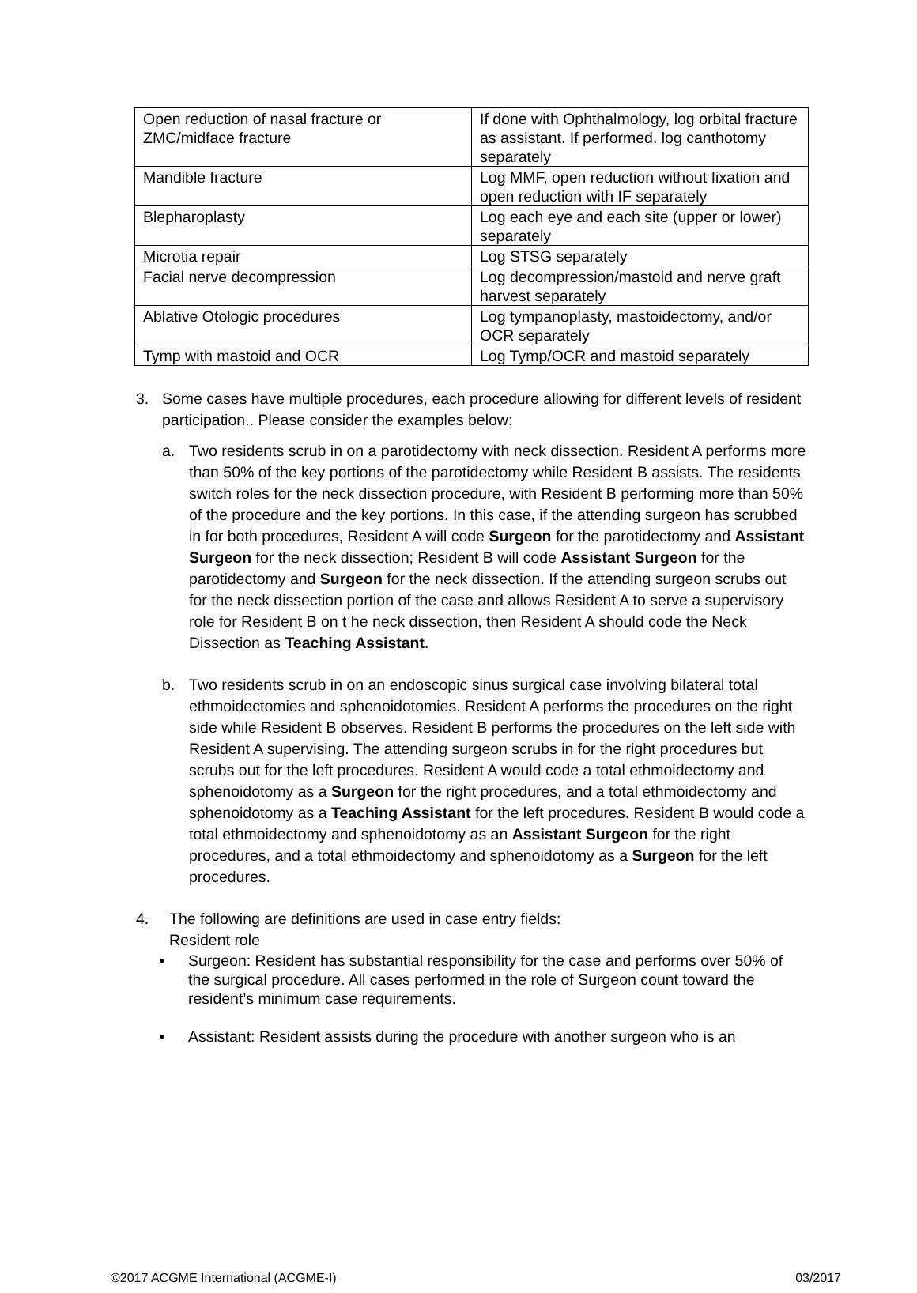| Open reduction of nasal fracture or ZMC/midface fracture | If done with Ophthalmology, log orbital fracture as assistant. If performed. log canthotomy separately |
| Mandible fracture | Log MMF, open reduction without fixation and open reduction with IF separately |
| Blepharoplasty | Log each eye and each site (upper or lower) separately |
| Microtia repair | Log STSG separately |
| Facial nerve decompression | Log decompression/mastoid and nerve graft harvest separately |
| Ablative Otologic procedures | Log tympanoplasty, mastoidectomy, and/or OCR separately |
| Tymp with mastoid and OCR | Log Tymp/OCR and mastoid separately |
3. Some cases have multiple procedures, each procedure allowing for different levels of resident participation.. Please consider the examples below:
a. Two residents scrub in on a parotidectomy with neck dissection. Resident A performs more than 50% of the key portions of the parotidectomy while Resident B assists. The residents switch roles for the neck dissection procedure, with Resident B performing more than 50% of the procedure and the key portions. In this case, if the attending surgeon has scrubbed in for both procedures, Resident A will code Surgeon for the parotidectomy and Assistant Surgeon for the neck dissection; Resident B will code Assistant Surgeon for the parotidectomy and Surgeon for the neck dissection. If the attending surgeon scrubs out for the neck dissection portion of the case and allows Resident A to serve a supervisory role for Resident B on t he neck dissection, then Resident A should code the Neck Dissection as Teaching Assistant.
b. Two residents scrub in on an endoscopic sinus surgical case involving bilateral total ethmoidectomies and sphenoidotomies. Resident A performs the procedures on the right side while Resident B observes. Resident B performs the procedures on the left side with Resident A supervising. The attending surgeon scrubs in for the right procedures but scrubs out for the left procedures. Resident A would code a total ethmoidectomy and sphenoidotomy as a Surgeon for the right procedures, and a total ethmoidectomy and sphenoidotomy as a Teaching Assistant for the left procedures. Resident B would code a total ethmoidectomy and sphenoidotomy as an Assistant Surgeon for the right procedures, and a total ethmoidectomy and sphenoidotomy as a Surgeon for the left procedures.
4. The following are definitions are used in case entry fields:
Resident role
• Surgeon: Resident has substantial responsibility for the case and performs over 50% of the surgical procedure. All cases performed in the role of Surgeon count toward the resident’s minimum case requirements.
• Assistant: Resident assists during the procedure with another surgeon who is an
©2017 ACGME International (ACGME-I) 03/2017